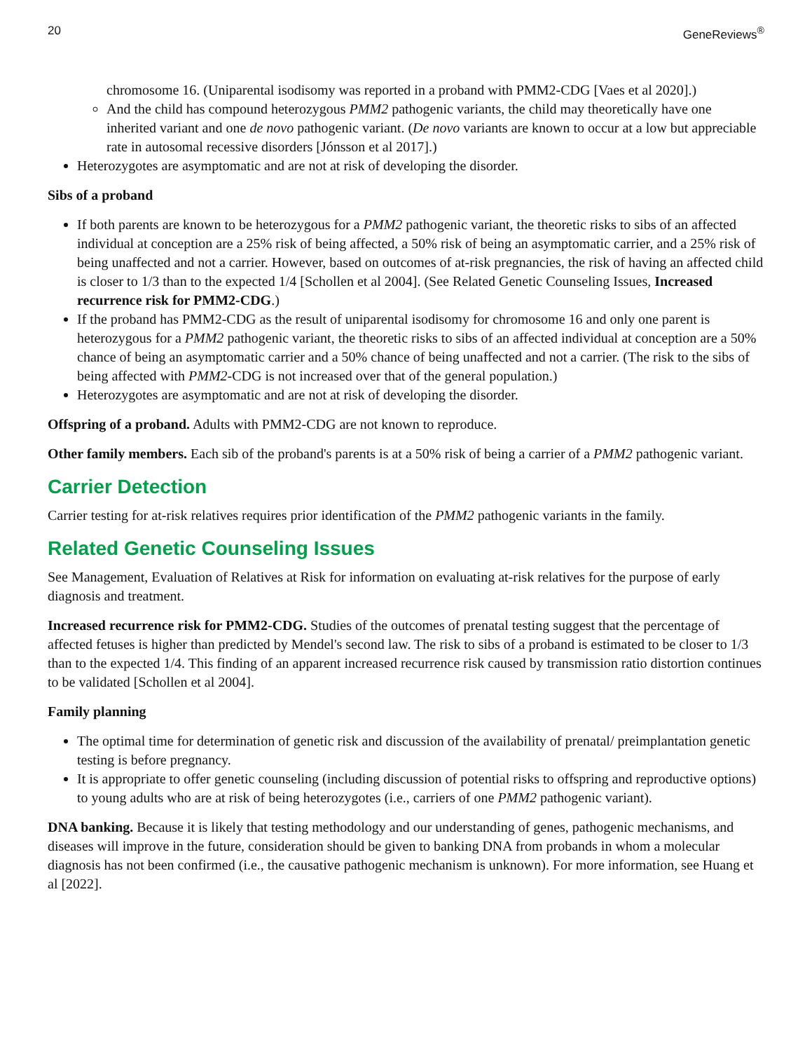20 GeneReviews<sup>®</sup>
chromosome 16. (Uniparental isodisomy was reported in a proband with PMM2-CDG [Vaes et al 2020].)
And the child has compound heterozygous PMM2 pathogenic variants, the child may theoretically have one inherited variant and one de novo pathogenic variant. (De novo variants are known to occur at a low but appreciable rate in autosomal recessive disorders [Jónsson et al 2017].)
Heterozygotes are asymptomatic and are not at risk of developing the disorder.
Sibs of a proband
If both parents are known to be heterozygous for a PMM2 pathogenic variant, the theoretic risks to sibs of an affected individual at conception are a 25% risk of being affected, a 50% risk of being an asymptomatic carrier, and a 25% risk of being unaffected and not a carrier. However, based on outcomes of at-risk pregnancies, the risk of having an affected child is closer to 1/3 than to the expected 1/4 [Schollen et al 2004]. (See Related Genetic Counseling Issues, Increased recurrence risk for PMM2-CDG.)
If the proband has PMM2-CDG as the result of uniparental isodisomy for chromosome 16 and only one parent is heterozygous for a PMM2 pathogenic variant, the theoretic risks to sibs of an affected individual at conception are a 50% chance of being an asymptomatic carrier and a 50% chance of being unaffected and not a carrier. (The risk to the sibs of being affected with PMM2-CDG is not increased over that of the general population.)
Heterozygotes are asymptomatic and are not at risk of developing the disorder.
Offspring of a proband. Adults with PMM2-CDG are not known to reproduce.
Other family members. Each sib of the proband's parents is at a 50% risk of being a carrier of a PMM2 pathogenic variant.
Carrier Detection
Carrier testing for at-risk relatives requires prior identification of the PMM2 pathogenic variants in the family.
Related Genetic Counseling Issues
See Management, Evaluation of Relatives at Risk for information on evaluating at-risk relatives for the purpose of early diagnosis and treatment.
Increased recurrence risk for PMM2-CDG. Studies of the outcomes of prenatal testing suggest that the percentage of affected fetuses is higher than predicted by Mendel's second law. The risk to sibs of a proband is estimated to be closer to 1/3 than to the expected 1/4. This finding of an apparent increased recurrence risk caused by transmission ratio distortion continues to be validated [Schollen et al 2004].
Family planning
The optimal time for determination of genetic risk and discussion of the availability of prenatal/ preimplantation genetic testing is before pregnancy.
It is appropriate to offer genetic counseling (including discussion of potential risks to offspring and reproductive options) to young adults who are at risk of being heterozygotes (i.e., carriers of one PMM2 pathogenic variant).
DNA banking. Because it is likely that testing methodology and our understanding of genes, pathogenic mechanisms, and diseases will improve in the future, consideration should be given to banking DNA from probands in whom a molecular diagnosis has not been confirmed (i.e., the causative pathogenic mechanism is unknown). For more information, see Huang et al [2022].